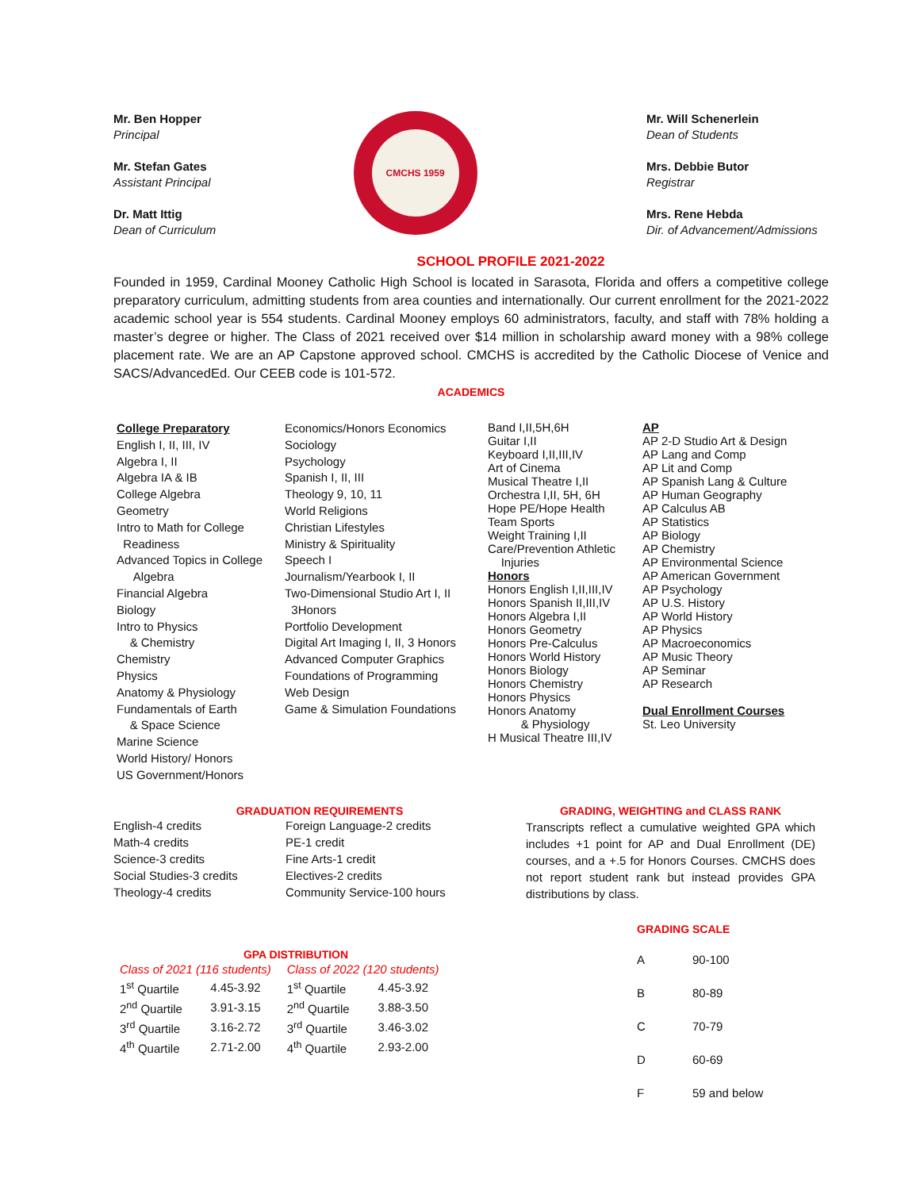Mr. Ben Hopper
Principal
Mr. Stefan Gates
Assistant Principal
Dr. Matt Ittig
Dean of Curriculum
CMCHS 1959
Mr. Will Schenerlein
Dean of Students
Mrs. Debbie Butor
Registrar
Mrs. Rene Hebda
Dir. of Advancement/Admissions
SCHOOL PROFILE 2021-2022
Founded in 1959, Cardinal Mooney Catholic High School is located in Sarasota, Florida and offers a competitive college preparatory curriculum, admitting students from area counties and internationally. Our current enrollment for the 2021-2022 academic school year is 554 students. Cardinal Mooney employs 60 administrators, faculty, and staff with 78% holding a master’s degree or higher. The Class of 2021 received over $14 million in scholarship award money with a 98% college placement rate. We are an AP Capstone approved school. CMCHS is accredited by the Catholic Diocese of Venice and SACS/AdvancedEd. Our CEEB code is 101-572.
ACADEMICS
College Preparatory
English I, II, III, IV
Algebra I, II
Algebra IA & IB
College Algebra
Geometry
Intro to Math for College
Readiness
Advanced Topics in College
Algebra
Financial Algebra
Biology
Intro to Physics
& Chemistry
Chemistry
Physics
Anatomy & Physiology
Fundamentals of Earth
& Space Science
Marine Science
World History/ Honors
US Government/Honors
Economics/Honors Economics
Sociology
Psychology
Spanish I, II, III
Theology 9, 10, 11
World Religions
Christian Lifestyles
Ministry & Spirituality
Speech I
Journalism/Yearbook I, II
Two-Dimensional Studio Art I, II
3Honors
Portfolio Development
Digital Art Imaging I, II, 3 Honors
Advanced Computer Graphics
Foundations of Programming
Web Design
Game & Simulation Foundations
Band I,II,5H,6H
Guitar I,II
Keyboard I,II,III,IV
Art of Cinema
Musical Theatre I,II
Orchestra I,II, 5H, 6H
Hope PE/Hope Health
Team Sports
Weight Training I,II
Care/Prevention Athletic
Injuries
Honors
Honors English I,II,III,IV
Honors Spanish II,III,IV
Honors Algebra I,II
Honors Geometry
Honors Pre-Calculus
Honors World History
Honors Biology
Honors Chemistry
Honors Physics
Honors Anatomy
& Physiology
H Musical Theatre III,IV
AP
AP 2-D Studio Art & Design
AP Lang and Comp
AP Lit and Comp
AP Spanish Lang & Culture
AP Human Geography
AP Calculus AB
AP Statistics
AP Biology
AP Chemistry
AP Environmental Science
AP American Government
AP Psychology
AP U.S. History
AP World History
AP Physics
AP Macroeconomics
AP Music Theory
AP Seminar
AP Research
Dual Enrollment Courses
St. Leo University
GRADUATION REQUIREMENTS
| English-4 credits | Foreign Language-2 credits |
| Math-4 credits | PE-1 credit |
| Science-3 credits | Fine Arts-1 credit |
| Social Studies-3 credits | Electives-2 credits |
| Theology-4 credits | Community Service-100 hours |
GRADING, WEIGHTING and CLASS RANK
Transcripts reflect a cumulative weighted GPA which includes +1 point for AP and Dual Enrollment (DE) courses, and a +.5 for Honors Courses. CMCHS does not report student rank but instead provides GPA distributions by class.
GPA DISTRIBUTION
| Class of 2021 (116 students) | | Class of 2022 (120 students) | |
| 1<sup>st</sup> Quartile | 4.45-3.92 | 1<sup>st</sup> Quartile | 4.45-3.92 |
| 2<sup>nd</sup> Quartile | 3.91-3.15 | 2<sup>nd</sup> Quartile | 3.88-3.50 |
| 3<sup>rd</sup> Quartile | 3.16-2.72 | 3<sup>rd</sup> Quartile | 3.46-3.02 |
| 4<sup>th</sup> Quartile | 2.71-2.00 | 4<sup>th</sup> Quartile | 2.93-2.00 |
GRADING SCALE
| A | 90-100 |
| B | 80-89 |
| C | 70-79 |
| D | 60-69 |
| F | 59 and below |